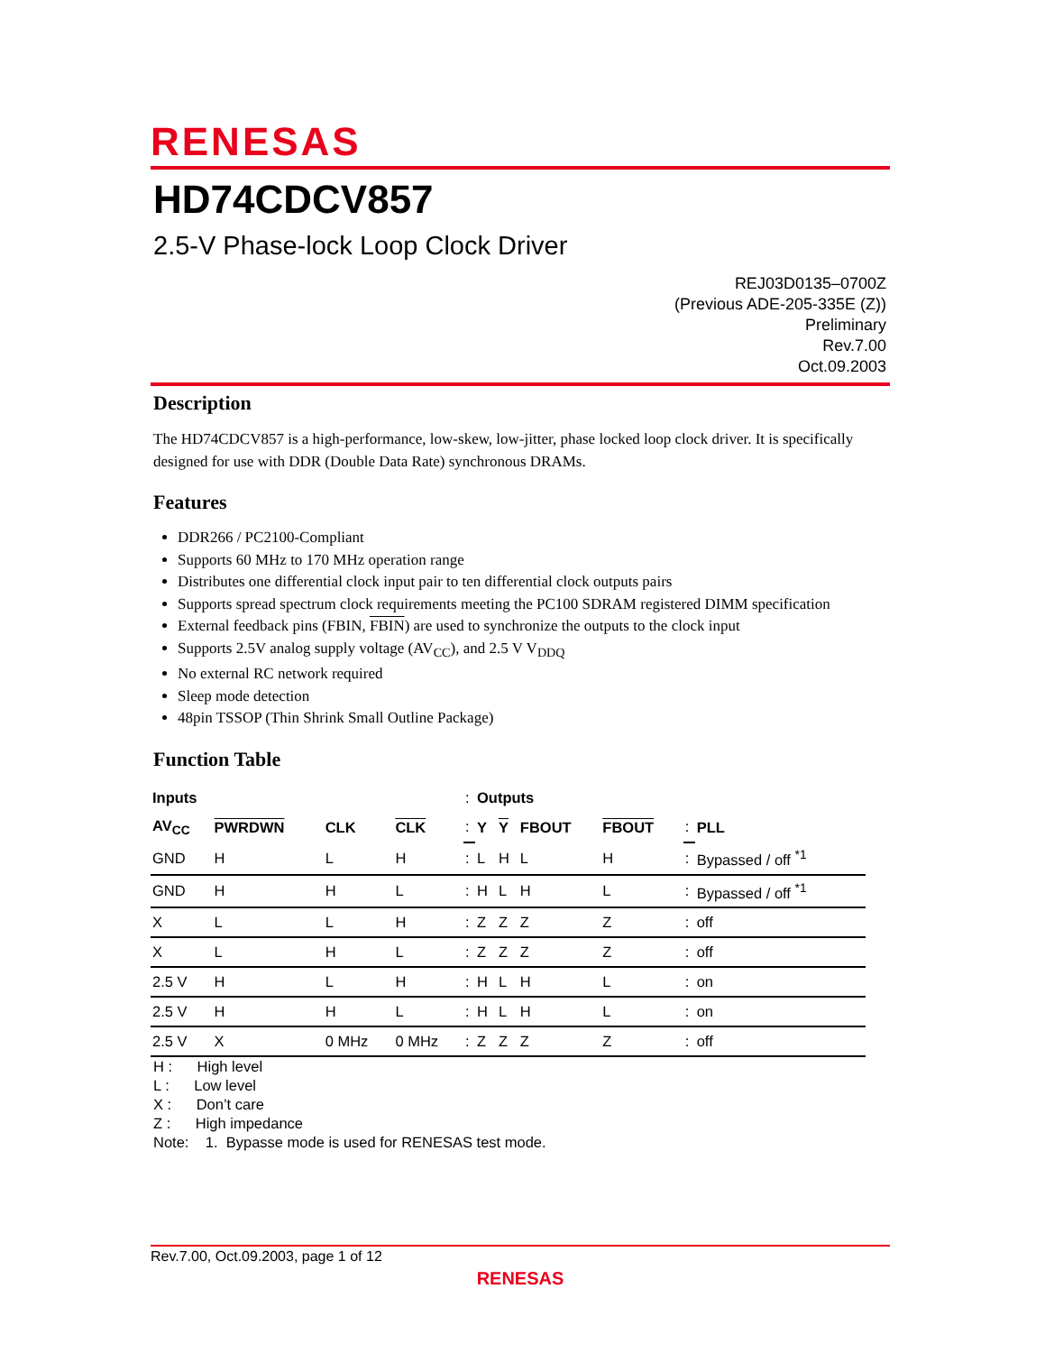RENESAS
HD74CDCV857
2.5-V Phase-lock Loop Clock Driver
REJ03D0135–0700Z
(Previous ADE-205-335E (Z))
Preliminary
Rev.7.00
Oct.09.2003
Description
The HD74CDCV857 is a high-performance, low-skew, low-jitter, phase locked loop clock driver. It is specifically designed for use with DDR (Double Data Rate) synchronous DRAMs.
Features
DDR266 / PC2100-Compliant
Supports 60 MHz to 170 MHz operation range
Distributes one differential clock input pair to ten differential clock outputs pairs
Supports spread spectrum clock requirements meeting the PC100 SDRAM registered DIMM specification
External feedback pins (FBIN, FBIN) are used to synchronize the outputs to the clock input
Supports 2.5V analog supply voltage (AV<sub>CC</sub>), and 2.5 V V<sub>DDQ</sub>
No external RC network required
Sleep mode detection
48pin TSSOP (Thin Shrink Small Outline Package)
Function Table
| Inputs | | | | : | Outputs | | | | | |
| AV<sub>CC</sub> | PWRDWN | CLK | CLK | : | Y | Y | FBOUT | FBOUT | : | PLL |
| GND | H | L | H | : | L | H | L | H | : | Bypassed / off <sup>*1</sup> |
| GND | H | H | L | : | H | L | H | L | : | Bypassed / off <sup>*1</sup> |
| X | L | L | H | : | Z | Z | Z | Z | : | off |
| X | L | H | L | : | Z | Z | Z | Z | : | off |
| 2.5 V | H | L | H | : | H | L | H | L | : | on |
| 2.5 V | H | H | L | : | H | L | H | L | : | on |
| 2.5 V | X | 0 MHz | 0 MHz | : | Z | Z | Z | Z | : | off |
H : High level
L : Low level
X : Don’t care
Z : High impedance
Note: 1. Bypasse mode is used for RENESAS test mode.
Rev.7.00, Oct.09.2003, page 1 of 12
RENESAS